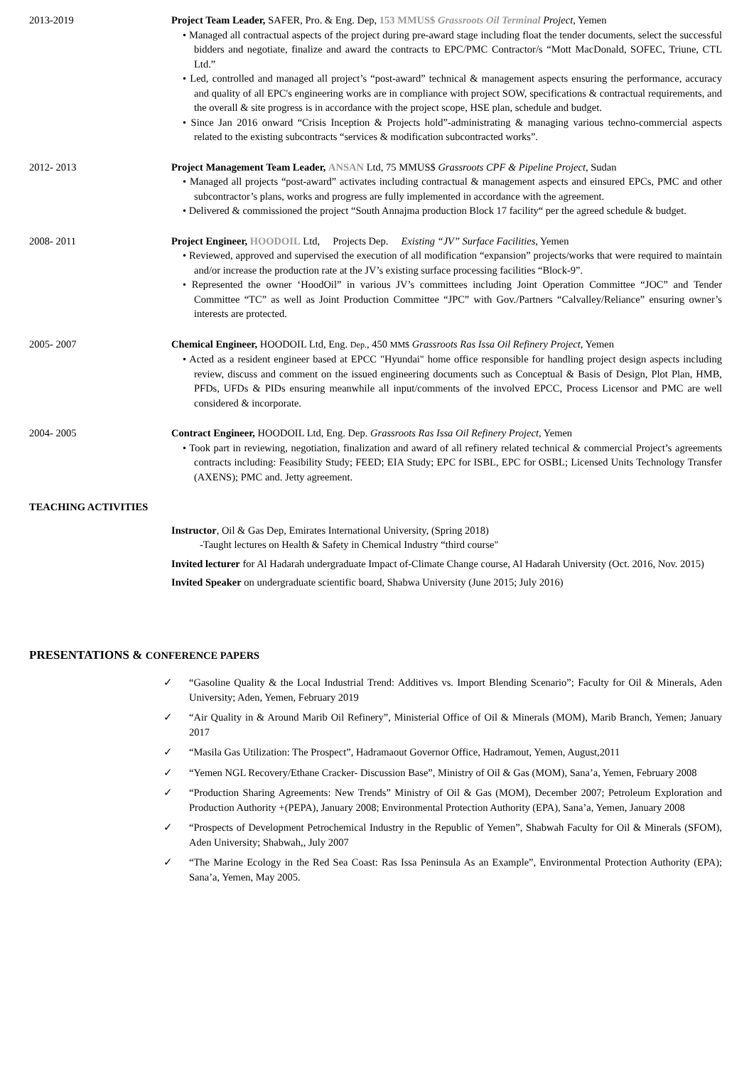2013-2019 Project Team Leader, SAFER, Pro. & Eng. Dep, 153 MMUS$ Grassroots Oil Terminal Project, Yemen
• Managed all contractual aspects of the project during pre-award stage including float the tender documents, select the successful bidders and negotiate, finalize and award the contracts to EPC/PMC Contractor/s “Mott MacDonald, SOFEC, Triune, CTL Ltd.”
• Led, controlled and managed all project’s “post-award” technical & management aspects ensuring the performance, accuracy and quality of all EPC's engineering works are in compliance with project SOW, specifications & contractual requirements, and the overall & site progress is in accordance with the project scope, HSE plan, schedule and budget.
• Since Jan 2016 onward “Crisis Inception & Projects hold”-administrating & managing various techno-commercial aspects related to the existing subcontracts “services & modification subcontracted works”.
2012- 2013 Project Management Team Leader, ANSAN Ltd, 75 MMUS$ Grassroots CPF & Pipeline Project, Sudan
• Managed all projects “post-award” activates including contractual & management aspects and einsured EPCs, PMC and other subcontractor’s plans, works and progress are fully implemented in accordance with the agreement.
• Delivered & commissioned the project “South Annajma production Block 17 facility“ per the agreed schedule & budget.
2008- 2011 Project Engineer, HOODOIL Ltd, Projects Dep. Existing “JV” Surface Facilities, Yemen
• Reviewed, approved and supervised the execution of all modification “expansion” projects/works that were required to maintain and/or increase the production rate at the JV’s existing surface processing facilities “Block-9”.
• Represented the owner ‘HoodOil” in various JV’s committees including Joint Operation Committee “JOC” and Tender Committee “TC” as well as Joint Production Committee “JPC” with Gov./Partners “Calvalley/Reliance” ensuring owner’s interests are protected.
2005- 2007 Chemical Engineer, HOODOIL Ltd, Eng. Dep., 450 MM$ Grassroots Ras Issa Oil Refinery Project, Yemen
• Acted as a resident engineer based at EPCC "Hyundai" home office responsible for handling project design aspects including review, discuss and comment on the issued engineering documents such as Conceptual & Basis of Design, Plot Plan, HMB, PFDs, UFDs & PIDs ensuring meanwhile all input/comments of the involved EPCC, Process Licensor and PMC are well considered & incorporate.
2004- 2005 Contract Engineer, HOODOIL Ltd, Eng. Dep. Grassroots Ras Issa Oil Refinery Project, Yemen
• Took part in reviewing, negotiation, finalization and award of all refinery related technical & commercial Project’s agreements contracts including: Feasibility Study; FEED; EIA Study; EPC for ISBL, EPC for OSBL; Licensed Units Technology Transfer (AXENS); PMC and. Jetty agreement.
TEACHING ACTIVITIES
Instructor, Oil & Gas Dep, Emirates International University, (Spring 2018)
-Taught lectures on Health & Safety in Chemical Industry “third course"
Invited lecturer for Al Hadarah undergraduate Impact of-Climate Change course, Al Hadarah University (Oct. 2016, Nov. 2015)
Invited Speaker on undergraduate scientific board, Shabwa University (June 2015; July 2016)
PRESENTATIONS & CONFERENCE PAPERS
✓ “Gasoline Quality & the Local Industrial Trend: Additives vs. Import Blending Scenario”; Faculty for Oil & Minerals, Aden University; Aden, Yemen, February 2019
✓ “Air Quality in & Around Marib Oil Refinery”, Ministerial Office of Oil & Minerals (MOM), Marib Branch, Yemen; January 2017
✓ “Masila Gas Utilization: The Prospect”, Hadramaout Governor Office, Hadramout, Yemen, August,2011
✓ “Yemen NGL Recovery/Ethane Cracker- Discussion Base”, Ministry of Oil & Gas (MOM), Sana’a, Yemen, February 2008
✓ “Production Sharing Agreements: New Trends” Ministry of Oil & Gas (MOM), December 2007; Petroleum Exploration and Production Authority +(PEPA), January 2008; Environmental Protection Authority (EPA), Sana’a, Yemen, January 2008
✓ “Prospects of Development Petrochemical Industry in the Republic of Yemen”, Shabwah Faculty for Oil & Minerals (SFOM), Aden University; Shabwah,, July 2007
✓ “The Marine Ecology in the Red Sea Coast: Ras Issa Peninsula As an Example”, Environmental Protection Authority (EPA); Sana’a, Yemen, May 2005.